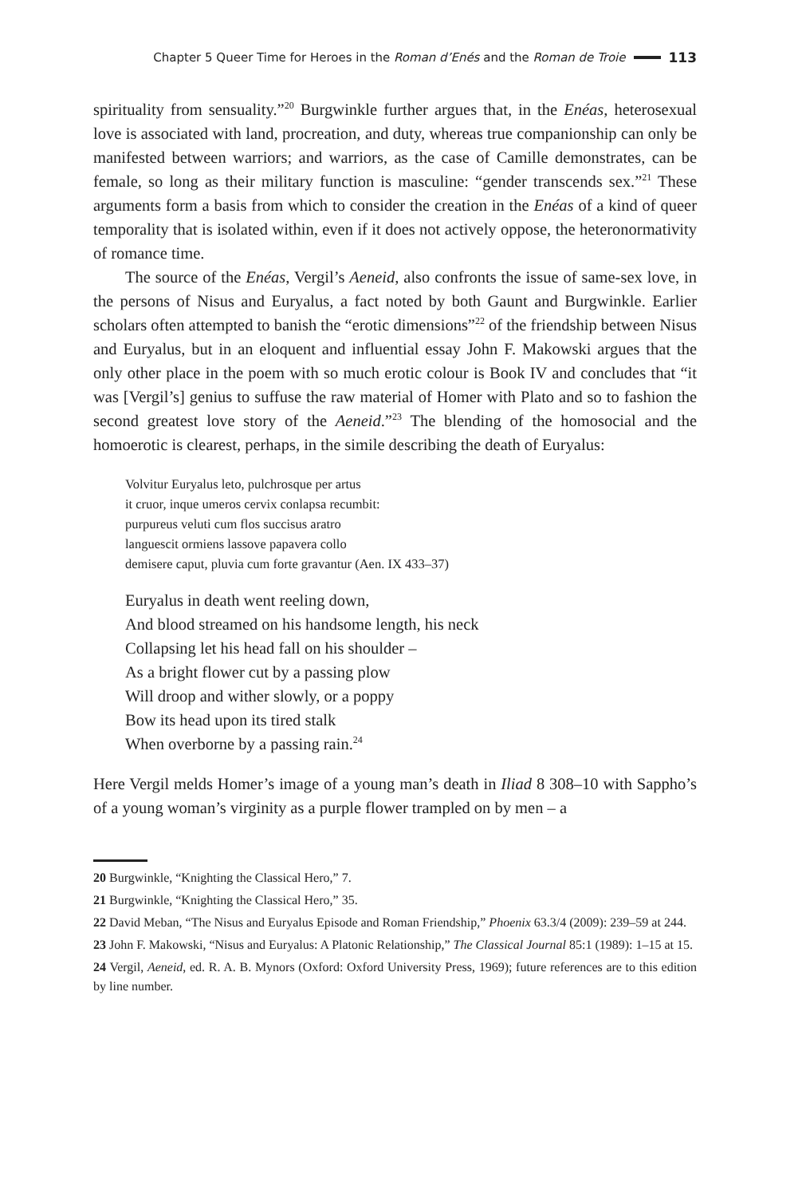Chapter 5 Queer Time for Heroes in the Roman d’Enés and the Roman de Troie 113
spirituality from sensuality.”<sup>20</sup> Burgwinkle further argues that, in the Enéas, heterosexual love is associated with land, procreation, and duty, whereas true companionship can only be manifested between warriors; and warriors, as the case of Camille demonstrates, can be female, so long as their military function is masculine: “gender transcends sex.”<sup>21</sup> These arguments form a basis from which to consider the creation in the Enéas of a kind of queer temporality that is isolated within, even if it does not actively oppose, the heteronormativity of romance time.
The source of the Enéas, Vergil’s Aeneid, also confronts the issue of same-sex love, in the persons of Nisus and Euryalus, a fact noted by both Gaunt and Burgwinkle. Earlier scholars often attempted to banish the “erotic dimensions”<sup>22</sup> of the friendship between Nisus and Euryalus, but in an eloquent and influential essay John F. Makowski argues that the only other place in the poem with so much erotic colour is Book IV and concludes that “it was [Vergil’s] genius to suffuse the raw material of Homer with Plato and so to fashion the second greatest love story of the Aeneid.”<sup>23</sup> The blending of the homosocial and the homoerotic is clearest, perhaps, in the simile describing the death of Euryalus:
Volvitur Euryalus leto, pulchrosque per artus
it cruor, inque umeros cervix conlapsa recumbit:
purpureus veluti cum flos succisus aratro
languescit ormiens lassove papavera collo
demisere caput, pluvia cum forte gravantur (Aen. IX 433–37)
Euryalus in death went reeling down,
And blood streamed on his handsome length, his neck
Collapsing let his head fall on his shoulder –
As a bright flower cut by a passing plow
Will droop and wither slowly, or a poppy
Bow its head upon its tired stalk
When overborne by a passing rain.<sup>24</sup>
Here Vergil melds Homer’s image of a young man’s death in Iliad 8 308–10 with Sappho’s of a young woman’s virginity as a purple flower trampled on by men – a
20 Burgwinkle, “Knighting the Classical Hero,” 7.
21 Burgwinkle, “Knighting the Classical Hero,” 35.
22 David Meban, “The Nisus and Euryalus Episode and Roman Friendship,” Phoenix 63.3/4 (2009): 239–59 at 244.
23 John F. Makowski, “Nisus and Euryalus: A Platonic Relationship,” The Classical Journal 85:1 (1989): 1–15 at 15.
24 Vergil, Aeneid, ed. R. A. B. Mynors (Oxford: Oxford University Press, 1969); future references are to this edition by line number.